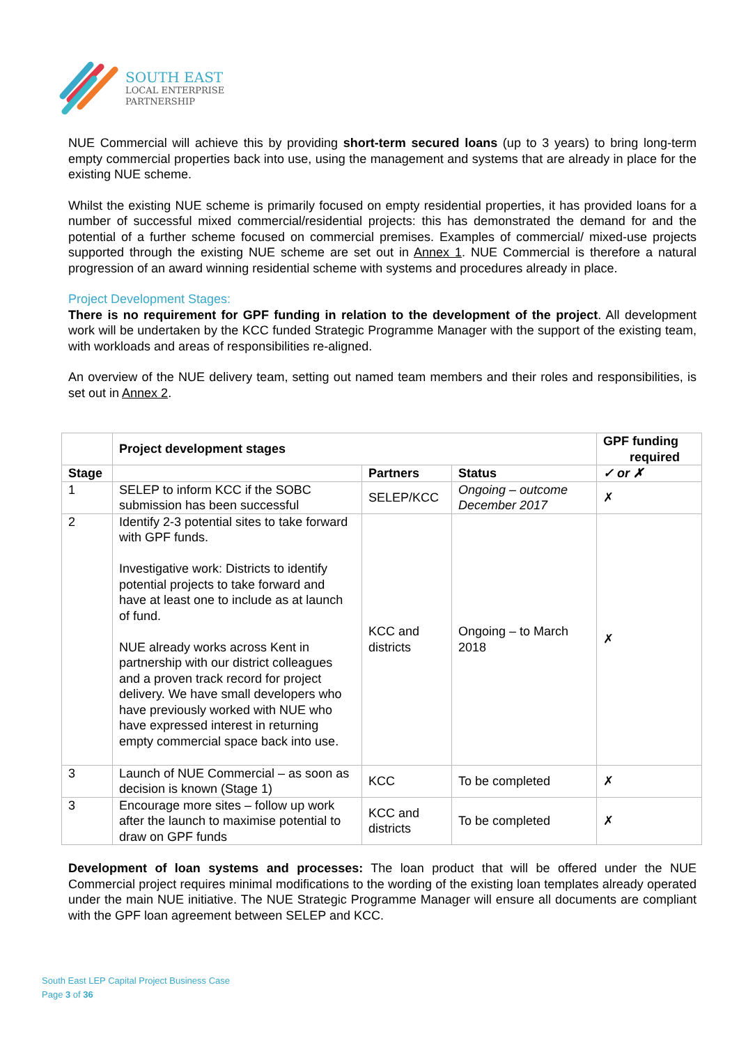SOUTH EAST
LOCAL ENTERPRISE
PARTNERSHIP
NUE Commercial will achieve this by providing short-term secured loans (up to 3 years) to bring long-term empty commercial properties back into use, using the management and systems that are already in place for the existing NUE scheme.
Whilst the existing NUE scheme is primarily focused on empty residential properties, it has provided loans for a number of successful mixed commercial/residential projects: this has demonstrated the demand for and the potential of a further scheme focused on commercial premises. Examples of commercial/ mixed-use projects supported through the existing NUE scheme are set out in Annex 1. NUE Commercial is therefore a natural progression of an award winning residential scheme with systems and procedures already in place.
Project Development Stages:
There is no requirement for GPF funding in relation to the development of the project. All development work will be undertaken by the KCC funded Strategic Programme Manager with the support of the existing team, with workloads and areas of responsibilities re-aligned.
An overview of the NUE delivery team, setting out named team members and their roles and responsibilities, is set out in Annex 2.
| | Project development stages | | | GPF funding required |
| --- | --- | --- | --- | --- |
| Stage | | Partners | Status | ✓ or ✗ |
| 1 | SELEP to inform KCC if the SOBC submission has been successful | SELEP/KCC | Ongoing – outcome December 2017 | ✗ |
| 2 | Identify 2-3 potential sites to take forward with GPF funds. Investigative work: Districts to identify potential projects to take forward and have at least one to include as at launch of fund. NUE already works across Kent in partnership with our district colleagues and a proven track record for project delivery. We have small developers who have previously worked with NUE who have expressed interest in returning empty commercial space back into use. | KCC and districts | Ongoing – to March 2018 | ✗ |
| 3 | Launch of NUE Commercial – as soon as decision is known (Stage 1) | KCC | To be completed | ✗ |
| 3 | Encourage more sites – follow up work after the launch to maximise potential to draw on GPF funds | KCC and districts | To be completed | ✗ |
Development of loan systems and processes: The loan product that will be offered under the NUE Commercial project requires minimal modifications to the wording of the existing loan templates already operated under the main NUE initiative. The NUE Strategic Programme Manager will ensure all documents are compliant with the GPF loan agreement between SELEP and KCC.
South East LEP Capital Project Business Case
Page 3 of 36